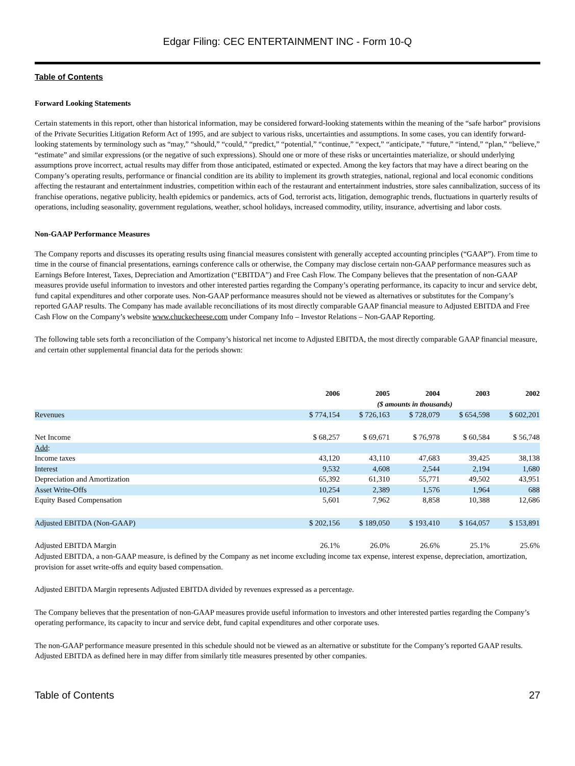Edgar Filing: CEC ENTERTAINMENT INC - Form 10-Q
Table of Contents
Forward Looking Statements
Certain statements in this report, other than historical information, may be considered forward-looking statements within the meaning of the “safe harbor” provisions of the Private Securities Litigation Reform Act of 1995, and are subject to various risks, uncertainties and assumptions. In some cases, you can identify forward-looking statements by terminology such as “may,” “should,” “could,” “predict,” “potential,” “continue,” “expect,” “anticipate,” “future,” “intend,” “plan,” “believe,” “estimate” and similar expressions (or the negative of such expressions). Should one or more of these risks or uncertainties materialize, or should underlying assumptions prove incorrect, actual results may differ from those anticipated, estimated or expected. Among the key factors that may have a direct bearing on the Company’s operating results, performance or financial condition are its ability to implement its growth strategies, national, regional and local economic conditions affecting the restaurant and entertainment industries, competition within each of the restaurant and entertainment industries, store sales cannibalization, success of its franchise operations, negative publicity, health epidemics or pandemics, acts of God, terrorist acts, litigation, demographic trends, fluctuations in quarterly results of operations, including seasonality, government regulations, weather, school holidays, increased commodity, utility, insurance, advertising and labor costs.
Non-GAAP Performance Measures
The Company reports and discusses its operating results using financial measures consistent with generally accepted accounting principles (“GAAP”). From time to time in the course of financial presentations, earnings conference calls or otherwise, the Company may disclose certain non-GAAP performance measures such as Earnings Before Interest, Taxes, Depreciation and Amortization (“EBITDA”) and Free Cash Flow. The Company believes that the presentation of non-GAAP measures provide useful information to investors and other interested parties regarding the Company’s operating performance, its capacity to incur and service debt, fund capital expenditures and other corporate uses. Non-GAAP performance measures should not be viewed as alternatives or substitutes for the Company’s reported GAAP results. The Company has made available reconciliations of its most directly comparable GAAP financial measure to Adjusted EBITDA and Free Cash Flow on the Company’s website www.chuckecheese.com under Company Info – Investor Relations – Non-GAAP Reporting.
The following table sets forth a reconciliation of the Company’s historical net income to Adjusted EBITDA, the most directly comparable GAAP financial measure, and certain other supplemental financial data for the periods shown:
| | 2006 | 2005 | 2004 | 2003 | 2002 |
| --- | --- | --- | --- | --- | --- |
| | ($ amounts in thousands) | | | | |
| Revenues | $ 774,154 | $ 726,163 | $ 728,079 | $ 654,598 | $ 602,201 |
| Net Income | $ 68,257 | $ 69,671 | $ 76,978 | $ 60,584 | $ 56,748 |
| Add : | | | | | |
| Income taxes | 43,120 | 43,110 | 47,683 | 39,425 | 38,138 |
| Interest | 9,532 | 4,608 | 2,544 | 2,194 | 1,680 |
| Depreciation and Amortization | 65,392 | 61,310 | 55,771 | 49,502 | 43,951 |
| Asset Write-Offs | 10,254 | 2,389 | 1,576 | 1,964 | 688 |
| Equity Based Compensation | 5,601 | 7,962 | 8,858 | 10,388 | 12,686 |
| Adjusted EBITDA (Non-GAAP) | $ 202,156 | $ 189,050 | $ 193,410 | $ 164,057 | $ 153,891 |
| Adjusted EBITDA Margin | 26.1% | 26.0% | 26.6% | 25.1% | 25.6% |
Adjusted EBITDA, a non-GAAP measure, is defined by the Company as net income excluding income tax expense, interest expense, depreciation, amortization, provision for asset write-offs and equity based compensation.
Adjusted EBITDA Margin represents Adjusted EBITDA divided by revenues expressed as a percentage.
The Company believes that the presentation of non-GAAP measures provide useful information to investors and other interested parties regarding the Company’s operating performance, its capacity to incur and service debt, fund capital expenditures and other corporate uses.
The non-GAAP performance measure presented in this schedule should not be viewed as an alternative or substitute for the Company’s reported GAAP results. Adjusted EBITDA as defined here in may differ from similarly title measures presented by other companies.
Table of Contents 27